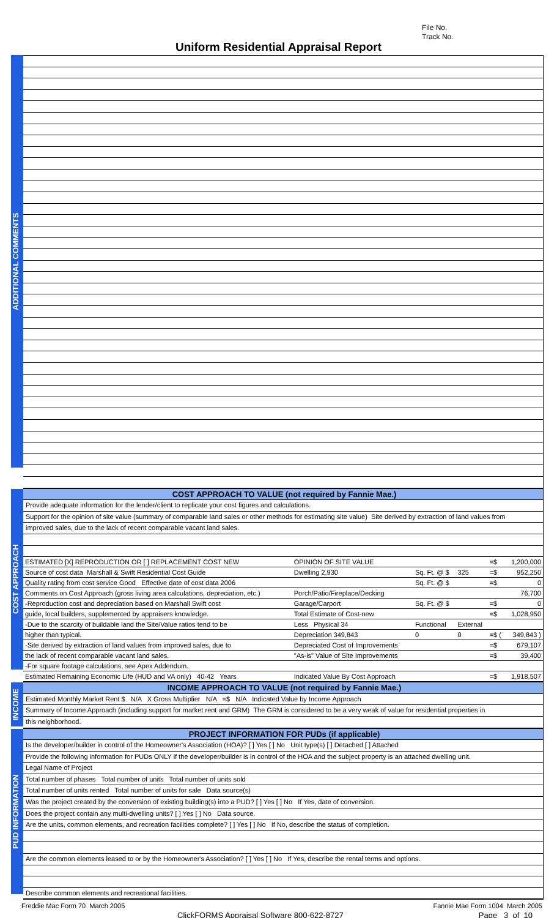File No.
Track No.
Uniform Residential Appraisal Report
ADDITIONAL COMMENTS
COST APPROACH
COST APPROACH TO VALUE (not required by Fannie Mae.)
Provide adequate information for the lender/client to replicate your cost figures and calculations.
Support for the opinion of site value (summary of comparable land sales or other methods for estimating site value) Site derived by extraction of land values from
improved sales, due to the lack of recent comparable vacant land sales.
| ESTIMATED [X] REPRODUCTION OR [ ] REPLACEMENT COST NEW | OPINION OF SITE VALUE | | | =$ | 1,200,000 |
| Source of cost data Marshall & Swift Residential Cost Guide | Dwelling 2,930 | Sq. Ft. @ $ | 325 | =$ | 952,250 |
| Quality rating from cost service Good Effective date of cost data 2006 | | Sq. Ft. @ $ | | =$ | 0 |
| Comments on Cost Approach (gross living area calculations, depreciation, etc.) | Porch/Patio/Fireplace/Decking | | | | 76,700 |
| -Reproduction cost and depreciation based on Marshall Swift cost | Garage/Carport | Sq. Ft. @ $ | | =$ | 0 |
| guide, local builders, supplemented by appraisers knowledge. | Total Estimate of Cost-new | | | =$ | 1,028,950 |
| -Due to the scarcity of buildable land the Site/Value ratios tend to be | Less Physical 34 | Functional | External | | |
| higher than typical. | Depreciation 349,843 | 0 | 0 | =$ ( | 349,843 ) |
| -Site derived by extraction of land values from improved sales, due to | Depreciated Cost of Improvements | | | =$ | 679,107 |
| the lack of recent comparable vacant land sales. | "As-is" Value of Site Improvements | | | =$ | 39,400 |
| -For square footage calculations, see Apex Addendum. | | | | | |
| Estimated Remaining Economic Life (HUD and VA only) 40-42 Years | Indicated Value By Cost Approach | | | =$ | 1,918,507 |
INCOME
INCOME APPROACH TO VALUE (not required by Fannie Mae.)
Estimated Monthly Market Rent $ N/A X Gross Multiplier N/A =$ N/A Indicated Value by Income Approach
Summary of Income Approach (including support for market rent and GRM) The GRM is considered to be a very weak of value for residential properties in
this neighborhood.
PUD INFORMATION
PROJECT INFORMATION FOR PUDs (if applicable)
Is the developer/builder in control of the Homeowner's Association (HOA)? [ ] Yes [ ] No Unit type(s) [ ] Detached [ ] Attached
Provide the following information for PUDs ONLY if the developer/builder is in control of the HOA and the subject property is an attached dwelling unit.
Legal Name of Project
Total number of phases Total number of units Total number of units sold
Total number of units rented Total number of units for sale Data source(s)
Was the project created by the conversion of existing building(s) into a PUD? [ ] Yes [ ] No If Yes, date of conversion.
Does the project contain any multi-dwelling units? [ ] Yes [ ] No Data source.
Are the units, common elements, and recreation facilities complete? [ ] Yes [ ] No If No, describe the status of completion.
Are the common elements leased to or by the Homeowner's Association? [ ] Yes [ ] No If Yes, describe the rental terms and options.
Describe common elements and recreational facilities.
Freddie Mac Form 70 March 2005 Fannie Mae Form 1004 March 2005
ClickFORMS Appraisal Software 800-622-8727 Page 3 of 10